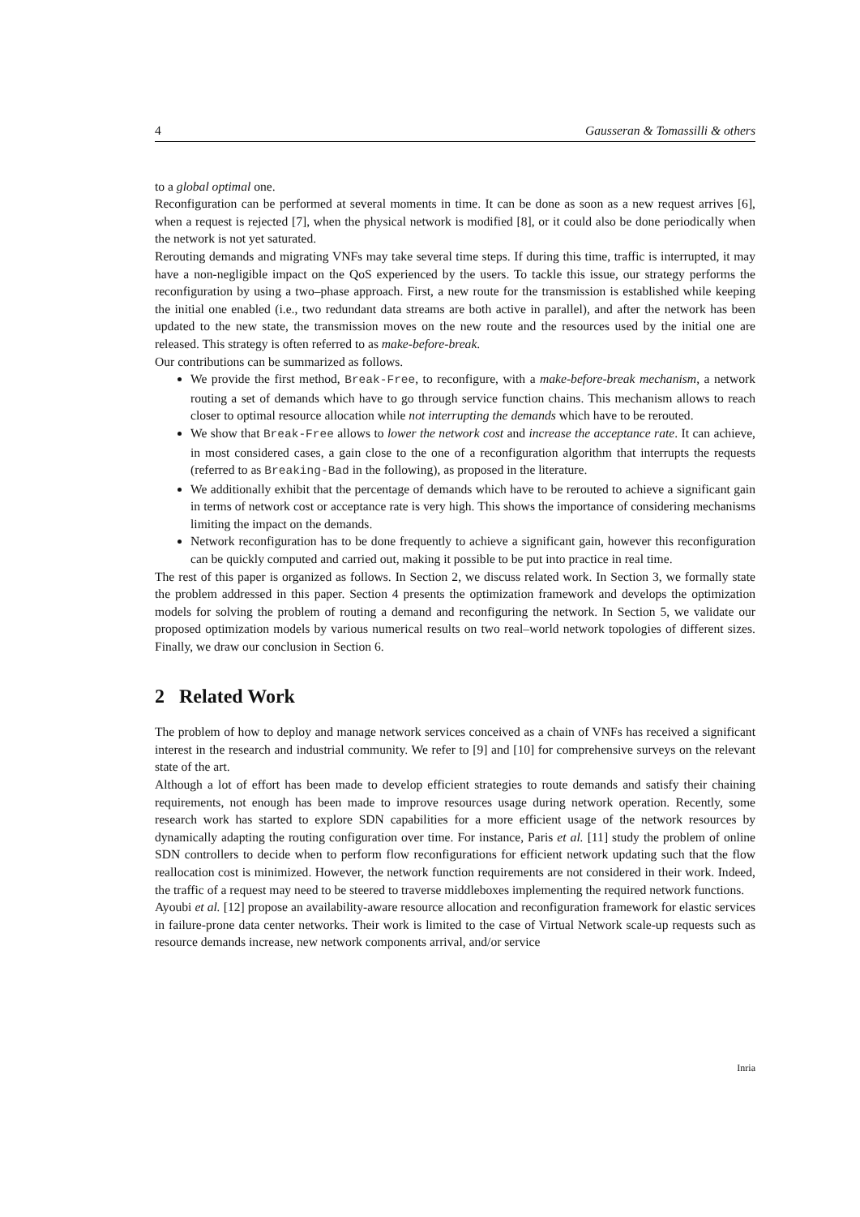4 Gausseran & Tomassilli & others
to a global optimal one.
Reconfiguration can be performed at several moments in time. It can be done as soon as a new request arrives [6], when a request is rejected [7], when the physical network is modified [8], or it could also be done periodically when the network is not yet saturated.
Rerouting demands and migrating VNFs may take several time steps. If during this time, traffic is interrupted, it may have a non-negligible impact on the QoS experienced by the users. To tackle this issue, our strategy performs the reconfiguration by using a two–phase approach. First, a new route for the transmission is established while keeping the initial one enabled (i.e., two redundant data streams are both active in parallel), and after the network has been updated to the new state, the transmission moves on the new route and the resources used by the initial one are released. This strategy is often referred to as make-before-break.
Our contributions can be summarized as follows.
We provide the first method, Break-Free, to reconfigure, with a make-before-break mechanism, a network routing a set of demands which have to go through service function chains. This mechanism allows to reach closer to optimal resource allocation while not interrupting the demands which have to be rerouted.
We show that Break-Free allows to lower the network cost and increase the acceptance rate. It can achieve, in most considered cases, a gain close to the one of a reconfiguration algorithm that interrupts the requests (referred to as Breaking-Bad in the following), as proposed in the literature.
We additionally exhibit that the percentage of demands which have to be rerouted to achieve a significant gain in terms of network cost or acceptance rate is very high. This shows the importance of considering mechanisms limiting the impact on the demands.
Network reconfiguration has to be done frequently to achieve a significant gain, however this reconfiguration can be quickly computed and carried out, making it possible to be put into practice in real time.
The rest of this paper is organized as follows. In Section 2, we discuss related work. In Section 3, we formally state the problem addressed in this paper. Section 4 presents the optimization framework and develops the optimization models for solving the problem of routing a demand and reconfiguring the network. In Section 5, we validate our proposed optimization models by various numerical results on two real–world network topologies of different sizes. Finally, we draw our conclusion in Section 6.
2 Related Work
The problem of how to deploy and manage network services conceived as a chain of VNFs has received a significant interest in the research and industrial community. We refer to [9] and [10] for comprehensive surveys on the relevant state of the art.
Although a lot of effort has been made to develop efficient strategies to route demands and satisfy their chaining requirements, not enough has been made to improve resources usage during network operation. Recently, some research work has started to explore SDN capabilities for a more efficient usage of the network resources by dynamically adapting the routing configuration over time. For instance, Paris et al. [11] study the problem of online SDN controllers to decide when to perform flow reconfigurations for efficient network updating such that the flow reallocation cost is minimized. However, the network function requirements are not considered in their work. Indeed, the traffic of a request may need to be steered to traverse middleboxes implementing the required network functions.
Ayoubi et al. [12] propose an availability-aware resource allocation and reconfiguration framework for elastic services in failure-prone data center networks. Their work is limited to the case of Virtual Network scale-up requests such as resource demands increase, new network components arrival, and/or service
Inria